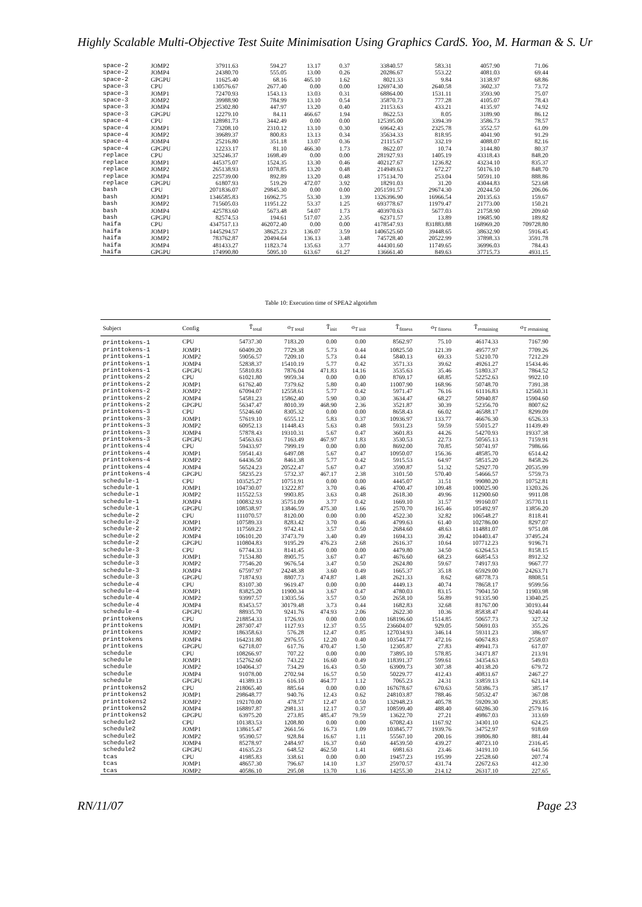Highly Scalable Multi-Objective Test Suite Minimisation Using Graphics CardS. Yoo, M. Harman & S. Ur
| space-2 | JOMP2 | 37911.63 | 594.27 | 13.17 | 0.37 | 33840.57 | 583.31 | 4057.90 | 71.06 |
| space-2 | JOMP4 | 24380.70 | 555.05 | 13.00 | 0.26 | 20286.67 | 553.22 | 4081.03 | 69.44 |
| space-2 | GPGPU | 11625.40 | 68.16 | 465.10 | 1.62 | 8021.33 | 9.84 | 3138.97 | 68.86 |
| space-3 | CPU | 130576.67 | 2677.40 | 0.00 | 0.00 | 126974.30 | 2640.58 | 3602.37 | 73.72 |
| space-3 | JOMP1 | 72470.93 | 1543.13 | 13.03 | 0.31 | 68864.00 | 1531.11 | 3593.90 | 75.07 |
| space-3 | JOMP2 | 39988.90 | 784.99 | 13.10 | 0.54 | 35870.73 | 777.28 | 4105.07 | 78.43 |
| space-3 | JOMP4 | 25302.80 | 447.97 | 13.20 | 0.40 | 21153.63 | 433.21 | 4135.97 | 74.92 |
| space-3 | GPGPU | 12279.10 | 84.11 | 466.67 | 1.94 | 8622.53 | 8.05 | 3189.90 | 86.12 |
| space-4 | CPU | 128981.73 | 3442.49 | 0.00 | 0.00 | 125395.00 | 3394.39 | 3586.73 | 78.57 |
| space-4 | JOMP1 | 73208.10 | 2310.12 | 13.10 | 0.30 | 69642.43 | 2325.78 | 3552.57 | 61.09 |
| space-4 | JOMP2 | 39689.37 | 800.83 | 13.13 | 0.34 | 35634.33 | 818.95 | 4041.90 | 91.29 |
| space-4 | JOMP4 | 25216.80 | 351.18 | 13.07 | 0.36 | 21115.67 | 332.19 | 4088.07 | 82.16 |
| space-4 | GPGPU | 12233.17 | 81.10 | 466.30 | 1.73 | 8622.07 | 10.74 | 3144.80 | 80.37 |
| replace | CPU | 325246.37 | 1698.49 | 0.00 | 0.00 | 281927.93 | 1405.19 | 43318.43 | 848.20 |
| replace | JOMP1 | 445375.07 | 1524.35 | 13.30 | 0.46 | 402127.67 | 1236.82 | 43234.10 | 835.37 |
| replace | JOMP2 | 265138.93 | 1078.85 | 13.20 | 0.48 | 214949.63 | 672.27 | 50176.10 | 848.70 |
| replace | JOMP4 | 225739.00 | 892.89 | 13.20 | 0.48 | 175134.70 | 253.04 | 50591.10 | 888.86 |
| replace | GPGPU | 61807.93 | 519.29 | 472.07 | 3.92 | 18291.03 | 31.20 | 43044.83 | 523.68 |
| bash | CPU | 2071836.07 | 29845.30 | 0.00 | 0.00 | 2051591.57 | 29674.30 | 20244.50 | 206.06 |
| bash | JOMP1 | 1346585.83 | 16962.75 | 53.30 | 1.39 | 1326396.90 | 16966.54 | 20135.63 | 159.67 |
| bash | JOMP2 | 715605.03 | 11951.22 | 53.37 | 1.25 | 693778.67 | 11979.47 | 21773.00 | 150.21 |
| bash | JOMP4 | 425783.60 | 5673.48 | 54.07 | 1.73 | 403970.63 | 5677.03 | 21758.90 | 209.60 |
| bash | GPGPU | 82574.53 | 194.61 | 517.07 | 2.35 | 62371.57 | 13.89 | 19685.90 | 189.82 |
| haifa | CPU | 4347517.13 | 462072.40 | 0.00 | 0.00 | 4178547.93 | 831883.88 | 168969.20 | 709728.80 |
| haifa | JOMP1 | 1445294.57 | 38625.23 | 136.07 | 3.59 | 1406525.60 | 39448.65 | 38632.90 | 5916.45 |
| haifa | JOMP2 | 783762.87 | 20494.64 | 136.13 | 3.48 | 745728.40 | 20522.99 | 37898.33 | 3591.78 |
| haifa | JOMP4 | 481433.27 | 11823.74 | 135.63 | 3.77 | 444301.60 | 11749.65 | 36996.03 | 784.43 |
| haifa | GPGPU | 174990.80 | 5095.10 | 613.67 | 61.27 | 136661.40 | 849.63 | 37715.73 | 4931.15 |
Table 10: Execution time of SPEA2 algotirhm
| Subject | Config | T̄<sub>total</sub> | σ<sub>T total</sub> | T̄<sub>init</sub> | σ<sub>T init</sub> | T̄<sub>fitness</sub> | σ<sub>T fitness</sub> | T̄<sub>remaining</sub> | σ<sub>T remaining</sub> |
| --- | --- | --- | --- | --- | --- | --- | --- | --- | --- |
| printtokens-1 | CPU | 54737.30 | 7183.20 | 0.00 | 0.00 | 8562.97 | 75.10 | 46174.33 | 7167.90 |
| printtokens-1 | JOMP1 | 60409.20 | 7729.38 | 5.73 | 0.44 | 10825.50 | 121.39 | 49577.97 | 7709.26 |
| printtokens-1 | JOMP2 | 59056.57 | 7209.10 | 5.73 | 0.44 | 5840.13 | 69.33 | 53210.70 | 7212.29 |
| printtokens-1 | JOMP4 | 52838.37 | 15410.19 | 5.77 | 0.42 | 3571.33 | 39.62 | 49261.27 | 15434.46 |
| printtokens-1 | GPGPU | 55810.83 | 7876.04 | 471.83 | 14.16 | 3535.63 | 35.46 | 51803.37 | 7864.52 |
| printtokens-2 | CPU | 61021.80 | 9959.34 | 0.00 | 0.00 | 8769.17 | 68.85 | 52252.63 | 9922.10 |
| printtokens-2 | JOMP1 | 61762.40 | 7379.62 | 5.80 | 0.40 | 11007.90 | 168.96 | 50748.70 | 7391.38 |
| printtokens-2 | JOMP2 | 67094.07 | 12558.61 | 5.77 | 0.42 | 5971.47 | 76.16 | 61116.83 | 12560.31 |
| printtokens-2 | JOMP4 | 54581.23 | 15862.40 | 5.90 | 0.30 | 3634.47 | 68.27 | 50940.87 | 15904.60 |
| printtokens-2 | GPGPU | 56347.47 | 8010.39 | 468.90 | 2.36 | 3521.87 | 30.39 | 52356.70 | 8007.62 |
| printtokens-3 | CPU | 55246.60 | 8305.32 | 0.00 | 0.00 | 8658.43 | 66.02 | 46588.17 | 8299.09 |
| printtokens-3 | JOMP1 | 57619.10 | 6555.12 | 5.83 | 0.37 | 10936.97 | 133.77 | 46676.30 | 6526.33 |
| printtokens-3 | JOMP2 | 60952.13 | 11448.43 | 5.63 | 0.48 | 5931.23 | 59.59 | 55015.27 | 11439.49 |
| printtokens-3 | JOMP4 | 57878.43 | 19310.31 | 5.67 | 0.47 | 3601.83 | 44.26 | 54270.93 | 19337.38 |
| printtokens-3 | GPGPU | 54563.63 | 7163.49 | 467.97 | 1.83 | 3530.53 | 22.73 | 50565.13 | 7159.91 |
| printtokens-4 | CPU | 59433.97 | 7999.19 | 0.00 | 0.00 | 8692.00 | 70.85 | 50741.97 | 7986.66 |
| printtokens-4 | JOMP1 | 59541.43 | 6497.08 | 5.67 | 0.47 | 10950.07 | 156.36 | 48585.70 | 6514.42 |
| printtokens-4 | JOMP2 | 64436.50 | 8461.38 | 5.77 | 0.42 | 5915.53 | 64.97 | 58515.20 | 8458.26 |
| printtokens-4 | JOMP4 | 56524.23 | 20522.47 | 5.67 | 0.47 | 3590.87 | 51.32 | 52927.70 | 20535.99 |
| printtokens-4 | GPGPU | 58235.23 | 5732.37 | 467.17 | 2.38 | 3101.50 | 570.40 | 54666.57 | 5759.73 |
| schedule-1 | CPU | 103525.27 | 10751.91 | 0.00 | 0.00 | 4445.07 | 31.51 | 99080.20 | 10752.81 |
| schedule-1 | JOMP1 | 104730.07 | 13222.87 | 3.70 | 0.46 | 4700.47 | 109.48 | 100025.90 | 13203.26 |
| schedule-1 | JOMP2 | 115522.53 | 9903.85 | 3.63 | 0.48 | 2618.30 | 49.96 | 112900.60 | 9911.08 |
| schedule-1 | JOMP4 | 100832.93 | 35751.09 | 3.77 | 0.42 | 1669.10 | 31.57 | 99160.07 | 35770.11 |
| schedule-1 | GPGPU | 108538.97 | 13846.59 | 475.30 | 1.66 | 2570.70 | 165.46 | 105492.97 | 13856.20 |
| schedule-2 | CPU | 111070.57 | 8120.00 | 0.00 | 0.00 | 4522.30 | 32.82 | 106548.27 | 8118.41 |
| schedule-2 | JOMP1 | 107589.33 | 8283.42 | 3.70 | 0.46 | 4799.63 | 61.40 | 102786.00 | 8297.07 |
| schedule-2 | JOMP2 | 117569.23 | 9742.41 | 3.57 | 0.50 | 2684.60 | 48.63 | 114881.07 | 9751.08 |
| schedule-2 | JOMP4 | 106101.20 | 37473.79 | 3.40 | 0.49 | 1694.33 | 39.42 | 104403.47 | 37495.24 |
| schedule-2 | GPGPU | 110804.83 | 9195.29 | 476.23 | 2.68 | 2616.37 | 10.64 | 107712.23 | 9196.71 |
| schedule-3 | CPU | 67744.33 | 8141.45 | 0.00 | 0.00 | 4479.80 | 34.50 | 63264.53 | 8158.15 |
| schedule-3 | JOMP1 | 71534.80 | 8905.75 | 3.67 | 0.47 | 4676.60 | 68.23 | 66854.53 | 8912.32 |
| schedule-3 | JOMP2 | 77546.20 | 9676.54 | 3.47 | 0.50 | 2624.80 | 59.67 | 74917.93 | 9667.77 |
| schedule-3 | JOMP4 | 67597.97 | 24248.38 | 3.60 | 0.49 | 1665.37 | 35.18 | 65929.00 | 24263.71 |
| schedule-3 | GPGPU | 71874.93 | 8807.73 | 474.87 | 1.48 | 2621.33 | 8.62 | 68778.73 | 8808.51 |
| schedule-4 | CPU | 83107.30 | 9619.47 | 0.00 | 0.00 | 4449.13 | 40.74 | 78658.17 | 9599.56 |
| schedule-4 | JOMP1 | 83825.20 | 11900.34 | 3.67 | 0.47 | 4780.03 | 83.15 | 79041.50 | 11903.98 |
| schedule-4 | JOMP2 | 93997.57 | 13035.56 | 3.57 | 0.50 | 2658.10 | 56.89 | 91335.90 | 13040.25 |
| schedule-4 | JOMP4 | 83453.57 | 30179.48 | 3.73 | 0.44 | 1682.83 | 32.68 | 81767.00 | 30193.44 |
| schedule-4 | GPGPU | 88935.70 | 9241.76 | 474.93 | 2.06 | 2622.30 | 10.36 | 85838.47 | 9240.44 |
| printtokens | CPU | 218854.33 | 1726.93 | 0.00 | 0.00 | 168196.60 | 1514.85 | 50657.73 | 327.32 |
| printtokens | JOMP1 | 287307.47 | 1127.93 | 12.37 | 0.55 | 236604.07 | 929.05 | 50691.03 | 355.26 |
| printtokens | JOMP2 | 186358.63 | 576.28 | 12.47 | 0.85 | 127034.93 | 346.14 | 59311.23 | 386.97 |
| printtokens | JOMP4 | 164231.80 | 2976.55 | 12.20 | 0.40 | 103544.77 | 472.16 | 60674.83 | 2558.07 |
| printtokens | GPGPU | 62718.07 | 617.76 | 470.47 | 1.50 | 12305.87 | 27.83 | 49941.73 | 617.07 |
| schedule | CPU | 108266.97 | 707.22 | 0.00 | 0.00 | 73895.10 | 578.85 | 34371.87 | 213.91 |
| schedule | JOMP1 | 152762.60 | 743.22 | 16.60 | 0.49 | 118391.37 | 599.61 | 34354.63 | 549.03 |
| schedule | JOMP2 | 104064.37 | 734.29 | 16.43 | 0.50 | 63909.73 | 307.38 | 40138.20 | 679.72 |
| schedule | JOMP4 | 91078.00 | 2702.94 | 16.57 | 0.50 | 50229.77 | 412.43 | 40831.67 | 2467.27 |
| schedule | GPGPU | 41389.13 | 616.10 | 464.77 | 1.12 | 7065.23 | 24.31 | 33859.13 | 621.14 |
| printtokens2 | CPU | 218065.40 | 885.64 | 0.00 | 0.00 | 167678.67 | 670.63 | 50386.73 | 385.17 |
| printtokens2 | JOMP1 | 298648.77 | 940.76 | 12.43 | 0.62 | 248103.87 | 788.46 | 50532.47 | 367.08 |
| printtokens2 | JOMP2 | 192170.00 | 478.57 | 12.47 | 0.50 | 132948.23 | 405.78 | 59209.30 | 293.85 |
| printtokens2 | JOMP4 | 168897.87 | 2981.31 | 12.17 | 0.37 | 108599.40 | 488.40 | 60286.30 | 2579.16 |
| printtokens2 | GPGPU | 63975.20 | 273.85 | 485.47 | 79.59 | 13622.70 | 27.21 | 49867.03 | 313.69 |
| schedule2 | CPU | 101383.53 | 1208.80 | 0.00 | 0.00 | 67082.43 | 1167.92 | 34301.10 | 624.25 |
| schedule2 | JOMP1 | 138615.47 | 2661.56 | 16.73 | 1.09 | 103845.77 | 1939.76 | 34752.97 | 918.69 |
| schedule2 | JOMP2 | 95390.57 | 928.84 | 16.67 | 1.11 | 55567.10 | 200.16 | 39806.80 | 881.44 |
| schedule2 | JOMP4 | 85278.97 | 2484.97 | 16.37 | 0.60 | 44539.50 | 439.27 | 40723.10 | 2316.45 |
| schedule2 | GPGPU | 41635.23 | 648.52 | 462.50 | 1.41 | 6981.63 | 23.46 | 34191.10 | 641.56 |
| tcas | CPU | 41985.83 | 338.61 | 0.00 | 0.00 | 19457.23 | 195.99 | 22528.60 | 207.74 |
| tcas | JOMP1 | 48657.30 | 796.67 | 14.10 | 1.37 | 25970.57 | 431.74 | 22672.63 | 412.30 |
| tcas | JOMP2 | 40586.10 | 295.08 | 13.70 | 1.16 | 14255.30 | 214.12 | 26317.10 | 227.65 |
RN/11/07 Page 23